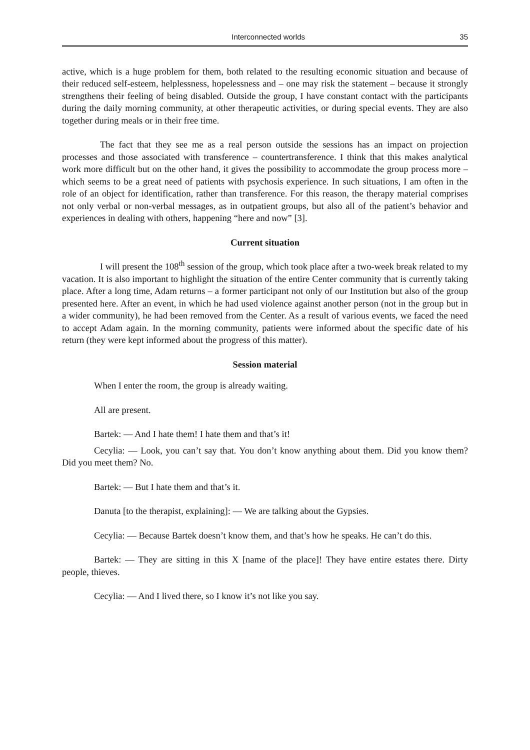Interconnected worlds 35
active, which is a huge problem for them, both related to the resulting economic situation and because of their reduced self-esteem, helplessness, hopelessness and – one may risk the statement – because it strongly strengthens their feeling of being disabled. Outside the group, I have constant contact with the participants during the daily morning community, at other therapeutic activities, or during special events. They are also together during meals or in their free time.
The fact that they see me as a real person outside the sessions has an impact on projection processes and those associated with transference – countertransference. I think that this makes analytical work more difficult but on the other hand, it gives the possibility to accommodate the group process more – which seems to be a great need of patients with psychosis experience. In such situations, I am often in the role of an object for identification, rather than transference. For this reason, the therapy material comprises not only verbal or non-verbal messages, as in outpatient groups, but also all of the patient’s behavior and experiences in dealing with others, happening “here and now” [3].
Current situation
I will present the 108<sup>th</sup> session of the group, which took place after a two-week break related to my vacation. It is also important to highlight the situation of the entire Center community that is currently taking place. After a long time, Adam returns – a former participant not only of our Institution but also of the group presented here. After an event, in which he had used violence against another person (not in the group but in a wider community), he had been removed from the Center. As a result of various events, we faced the need to accept Adam again. In the morning community, patients were informed about the specific date of his return (they were kept informed about the progress of this matter).
Session material
When I enter the room, the group is already waiting.
All are present.
Bartek: — And I hate them! I hate them and that’s it!
Cecylia: — Look, you can’t say that. You don’t know anything about them. Did you know them? Did you meet them? No.
Bartek: — But I hate them and that’s it.
Danuta [to the therapist, explaining]: — We are talking about the Gypsies.
Cecylia: — Because Bartek doesn’t know them, and that’s how he speaks. He can’t do this.
Bartek: — They are sitting in this X [name of the place]! They have entire estates there. Dirty people, thieves.
Cecylia: — And I lived there, so I know it’s not like you say.